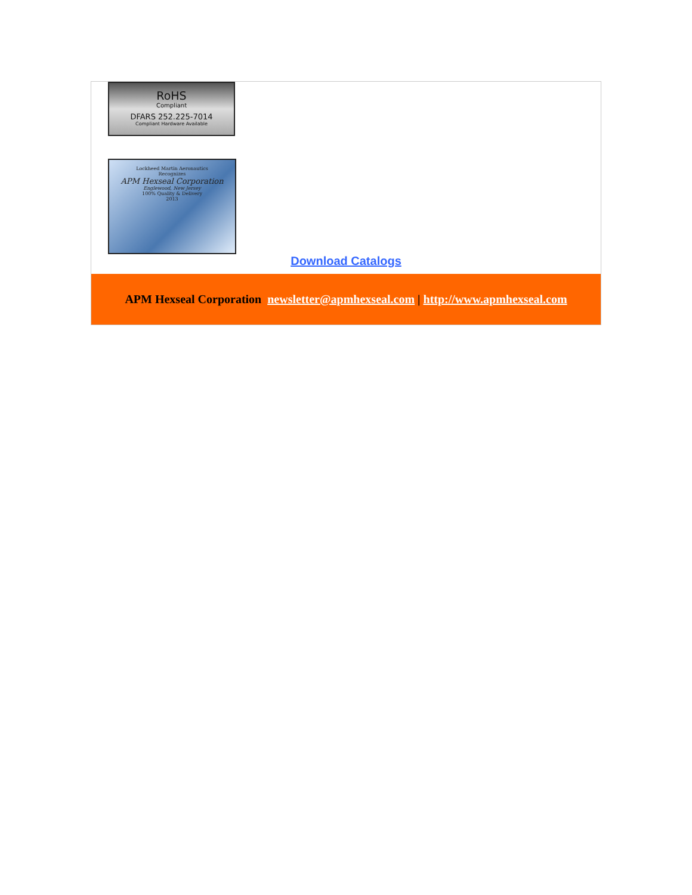RoHS
Compliant
DFARS 252.225-7014
Compliant Hardware Available
Lockheed Martin Aeronautics
Recognizes
APM Hexseal Corporation
Englewood, New Jersey
100% Quality & Delivery
2013
Download Catalogs
APM Hexseal Corporation newsletter@apmhexseal.com | http://www.apmhexseal.com